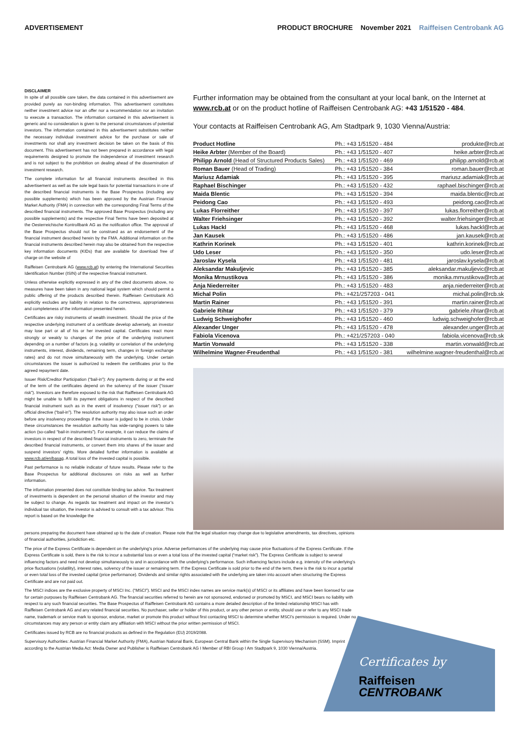ADVERTISEMENT PRODUCT BROCHURE November 2021 Raiffeisen Centrobank AG
DISCLAIMER
In spite of all possible care taken, the data contained in this advertisement are provided purely as non-binding information. This advertisement constitutes neither investment advice nor an offer nor a recommendation nor an invitation to execute a transaction. The information contained in this advertisement is generic and no consideration is given to the personal circumstances of potential investors. The information contained in this advertisement substitutes neither the necessary individual investment advice for the purchase or sale of investments nor shall any investment decision be taken on the basis of this document. This advertisement has not been prepared in accordance with legal requirements designed to promote the independence of investment research and is not subject to the prohibition on dealing ahead of the dissemination of investment research.
The complete information for all financial instruments described in this advertisement as well as the sole legal basis for potential transactions in one of the described financial instruments is the Base Prospectus (including any possible supplements) which has been approved by the Austrian Financial Market Authority (FMA) in connection with the corresponding Final Terms of the described financial instruments. The approved Base Prospectus (including any possible supplements) and the respective Final Terms have been deposited at the Oesterreichische Kontrollbank AG as the notification office. The approval of the Base Prospectus should not be construed as an endorsement of the financial instrument described herein by the FMA. Additional information on the financial instruments described herein may also be obtained from the respective key information documents (KIDs) that are available for download free of charge on the website of
Raiffeisen Centrobank AG (www.rcb.at) by entering the International Securities Identification Number (ISIN) of the respective financial instrument.
Unless otherwise explicitly expressed in any of the cited documents above, no measures have been taken in any national legal system which should permit a public offering of the products described therein. Raiffeisen Centrobank AG explicitly excludes any liability in relation to the correctness, appropriateness and completeness of the information presented herein.
Certificates are risky instruments of wealth investment. Should the price of the respective underlying instrument of a certificate develop adversely, an investor may lose part or all of his or her invested capital. Certificates react more strongly or weakly to changes of the price of the underlying instrument depending on a number of factors (e.g. volatility or correlation of the underlying instruments, interest, dividends, remaining term, changes in foreign exchange rates) and do not move simultaneously with the underlying. Under certain circumstances the issuer is authorized to redeem the certificates prior to the agreed repayment date.
Issuer Risk/Creditor Participation (“bail-in”): Any payments during or at the end of the term of the certificates depend on the solvency of the issuer (“issuer risk”). Investors are therefore exposed to the risk that Raiffeisen Centrobank AG might be unable to fulfil its payment obligations in respect of the described financial instrument such as in the event of insolvency (“issuer risk”) or an official directive (“bail-in”). The resolution authority may also issue such an order before any insolvency proceedings if the issuer is judged to be in crisis. Under these circumstances the resolution authority has wide-ranging powers to take action (so-called “bail-in instruments”). For example, it can reduce the claims of investors in respect of the described financial instruments to zero, terminate the described financial instruments, or convert them into shares of the issuer and suspend investors’ rights. More detailed further information is available at www.rcb.at/en/basag. A total loss of the invested capital is possible.
Past performance is no reliable indicator of future results. Please refer to the Base Prospectus for additional disclosures on risks as well as further information.
The information presented does not constitute binding tax advice. Tax treatment of investments is dependent on the personal situation of the investor and may be subject to change. As regards tax treatment and impact on the investor’s individual tax situation, the investor is advised to consult with a tax advisor. This report is based on the knowledge the
Further information may be obtained from the consultant at your local bank, on the Internet at www.rcb.at or on the product hotline of Raiffeisen Centrobank AG: +43 1/51520 - 484.
Your contacts at Raiffeisen Centrobank AG, Am Stadtpark 9, 1030 Vienna/Austria:
| Product Hotline | Ph.: +43 1/51520 - 484 | produkte@rcb.at |
| Heike Arbter (Member of the Board) | Ph.: +43 1/51520 - 407 | heike.arbter@rcb.at |
| Philipp Arnold (Head of Structured Products Sales) | Ph.: +43 1/51520 - 469 | philipp.arnold@rcb.at |
| Roman Bauer (Head of Trading) | Ph.: +43 1/51520 - 384 | roman.bauer@rcb.at |
| Mariusz Adamiak | Ph.: +43 1/51520 - 395 | mariusz.adamiak@rcb.at |
| Raphael Bischinger | Ph.: +43 1/51520 - 432 | raphael.bischinger@rcb.at |
| Maida Blentic | Ph.: +43 1/51520 - 394 | maida.blentic@rcb.at |
| Peidong Cao | Ph.: +43 1/51520 - 493 | peidong.cao@rcb.at |
| Lukas Florreither | Ph.: +43 1/51520 - 397 | lukas.florreither@rcb.at |
| Walter Friehsinger | Ph.: +43 1/51520 - 392 | walter.friehsinger@rcb.at |
| Lukas Hackl | Ph.: +43 1/51520 - 468 | lukas.hackl@rcb.at |
| Jan Kausek | Ph.: +43 1/51520 - 486 | jan.kausek@rcb.at |
| Kathrin Korinek | Ph.: +43 1/51520 - 401 | kathrin.korinek@rcb.at |
| Udo Leser | Ph.: +43 1/51520 - 350 | udo.leser@rcb.at |
| Jaroslav Kysela | Ph.: +43 1/51520 - 481 | jaroslav.kysela@rcb.at |
| Aleksandar Makuljevic | Ph.: +43 1/51520 - 385 | aleksandar.makuljevic@rcb.at |
| Monika Mrnustikova | Ph.: +43 1/51520 - 386 | monika.mrnustikova@rcb.at |
| Anja Niederreiter | Ph.: +43 1/51520 - 483 | anja.niederreiter@rcb.at |
| Michal Polin | Ph.: +421/257203 - 041 | michal.polin@rcb.sk |
| Martin Rainer | Ph.: +43 1/51520 - 391 | martin.rainer@rcb.at |
| Gabriele Rihtar | Ph.: +43 1/51520 - 379 | gabriele.rihtar@rcb.at |
| Ludwig Schweighofer | Ph.: +43 1/51520 - 460 | ludwig.schweighofer@rcb.at |
| Alexander Unger | Ph.: +43 1/51520 - 478 | alexander.unger@rcb.at |
| Fabiola Vicenova | Ph.: +421/257203 - 040 | fabiola.vicenova@rcb.sk |
| Martin Vonwald | Ph.: +43 1/51520 - 338 | martin.vonwald@rcb.at |
| Wilhelmine Wagner-Freudenthal | Ph.: +43 1/51520 - 381 | wilhelmine.wagner-freudenthal@rcb.at |
persons preparing the document have obtained up to the date of creation. Please note that the legal situation may change due to legislative amendments, tax directives, opinions of financial authorities, jurisdiction etc.
The price of the Express Certificate is dependent on the underlying’s price. Adverse performances of the underlying may cause price fluctuations of the Express Certificate. If the Express Certificate is sold, there is the risk to incur a substantial loss or even a total loss of the invested capital (“market risk”). The Express Certificate is subject to several influencing factors and need not develop simultaneously to and in accordance with the underlying’s performance. Such influencing factors include e.g. intensity of the underlying’s price fluctuations (volatility), interest rates, solvency of the issuer or remaining term. If the Express Certificate is sold prior to the end of the term, there is the risk to incur a partial or even total loss of the invested capital (price performance). Dividends and similar rights associated with the underlying are taken into account when structuring the Express Certificate and are not paid out.
The MSCI indices are the exclusive property of MSCI Inc. (“MSCI”). MSCI and the MSCI index names are service mark(s) of MSCI or its affiliates and have been licensed for use for certain purposes by Raiffeisen Centrobank AG. The financial securities referred to herein are not sponsored, endorsed or promoted by MSCI, and MSCI bears no liability with respect to any such financial securities. The Base Prospectus of Raiffeisen Centrobank AG contains a more detailed description of the limited relationship MSCI has with Raiffeisen Centrobank AG and any related financial securities. No purchaser, seller or holder of this product, or any other person or entity, should use or refer to any MSCI trade name, trademark or service mark to sponsor, endorse, market or promote this product without first contacting MSCI to determine whether MSCI’s permission is required. Under no circumstances may any person or entity claim any affiliation with MSCI without the prior written permission of MSCI.
Certificates issued by RCB are no financial products as defined in the Regulation (EU) 2019/2088.
Supervisory Authorities: Austrian Financial Market Authority (FMA), Austrian National Bank, European Central Bank within the Single Supervisory Mechanism (SSM). Imprint according to the Austrian Media Act: Media Owner and Publisher is Raiffeisen Centrobank AG I Member of RBI Group I Am Stadtpark 9, 1030 Vienna/Austria.
Certificates by
Raiffeisen
CENTROBANK